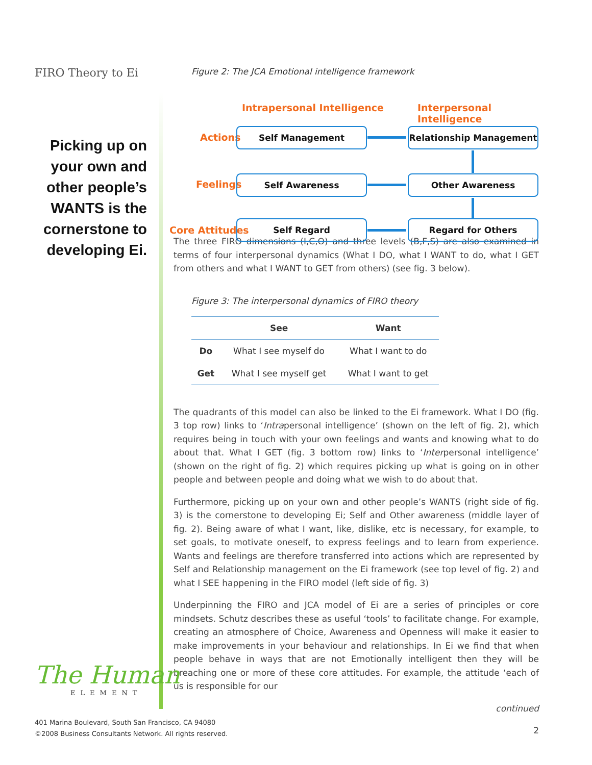FIRO Theory to Ei
Picking up on your own and other people’s WANTS is the cornerstone to developing Ei.
Figure 2: The JCA Emotional intelligence framework
Intrapersonal Intelligence Interpersonal Intelligence
Actions
Feelings
Core Attitudes
Self Management Relationship Management
Self Awareness Other Awareness
Self Regard Regard for Others
The three FIRO dimensions (I,C,O) and three levels (B,F,S) are also examined in terms of four interpersonal dynamics (What I DO, what I WANT to do, what I GET from others and what I WANT to GET from others) (see fig. 3 below).
Figure 3: The interpersonal dynamics of FIRO theory
| | See | Want |
| --- | --- | --- |
| Do | What I see myself do | What I want to do |
| Get | What I see myself get | What I want to get |
The quadrants of this model can also be linked to the Ei framework. What I DO (fig. 3 top row) links to ‘Intrapersonal intelligence’ (shown on the left of fig. 2), which requires being in touch with your own feelings and wants and knowing what to do about that. What I GET (fig. 3 bottom row) links to ‘Interpersonal intelligence’ (shown on the right of fig. 2) which requires picking up what is going on in other people and between people and doing what we wish to do about that.
Furthermore, picking up on your own and other people’s WANTS (right side of fig. 3) is the cornerstone to developing Ei; Self and Other awareness (middle layer of fig. 2). Being aware of what I want, like, dislike, etc is necessary, for example, to set goals, to motivate oneself, to express feelings and to learn from experience. Wants and feelings are therefore transferred into actions which are represented by Self and Relationship management on the Ei framework (see top level of fig. 2) and what I SEE happening in the FIRO model (left side of fig. 3)
Underpinning the FIRO and JCA model of Ei are a series of principles or core mindsets. Schutz describes these as useful ‘tools’ to facilitate change. For example, creating an atmosphere of Choice, Awareness and Openness will make it easier to make improvements in your behaviour and relationships. In Ei we find that when people behave in ways that are not Emotionally intelligent then they will be breaching one or more of these core attitudes. For example, the attitude ‘each of us is responsible for our
continued
2
The Human
ELEMENT
401 Marina Boulevard, South San Francisco, CA 94080
©2008 Business Consultants Network. All rights reserved.